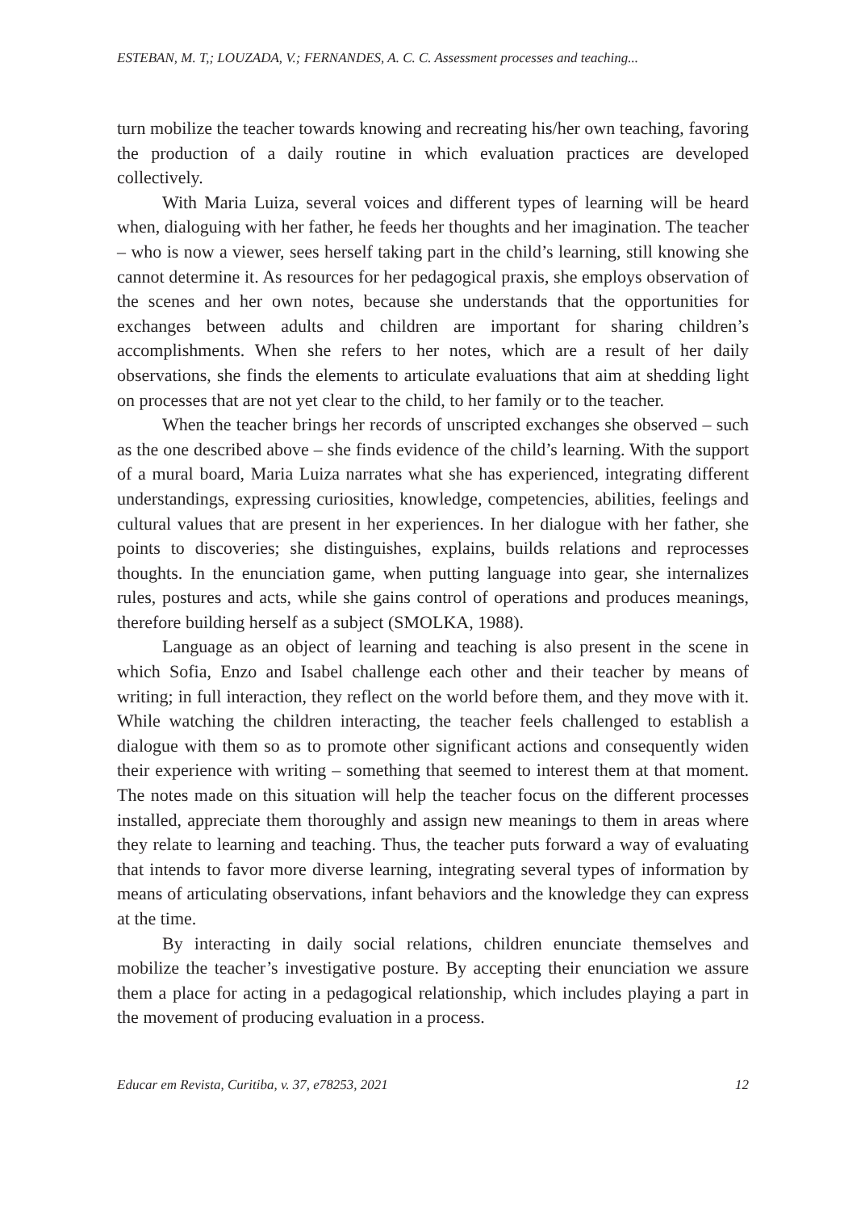ESTEBAN, M. T,; LOUZADA, V.; FERNANDES, A. C. C. Assessment processes and teaching...
turn mobilize the teacher towards knowing and recreating his/her own teaching, favoring the production of a daily routine in which evaluation practices are developed collectively.
With Maria Luiza, several voices and different types of learning will be heard when, dialoguing with her father, he feeds her thoughts and her imagination. The teacher – who is now a viewer, sees herself taking part in the child’s learning, still knowing she cannot determine it. As resources for her pedagogical praxis, she employs observation of the scenes and her own notes, because she understands that the opportunities for exchanges between adults and children are important for sharing children’s accomplishments. When she refers to her notes, which are a result of her daily observations, she finds the elements to articulate evaluations that aim at shedding light on processes that are not yet clear to the child, to her family or to the teacher.
When the teacher brings her records of unscripted exchanges she observed – such as the one described above – she finds evidence of the child’s learning. With the support of a mural board, Maria Luiza narrates what she has experienced, integrating different understandings, expressing curiosities, knowledge, competencies, abilities, feelings and cultural values that are present in her experiences. In her dialogue with her father, she points to discoveries; she distinguishes, explains, builds relations and reprocesses thoughts. In the enunciation game, when putting language into gear, she internalizes rules, postures and acts, while she gains control of operations and produces meanings, therefore building herself as a subject (SMOLKA, 1988).
Language as an object of learning and teaching is also present in the scene in which Sofia, Enzo and Isabel challenge each other and their teacher by means of writing; in full interaction, they reflect on the world before them, and they move with it. While watching the children interacting, the teacher feels challenged to establish a dialogue with them so as to promote other significant actions and consequently widen their experience with writing – something that seemed to interest them at that moment. The notes made on this situation will help the teacher focus on the different processes installed, appreciate them thoroughly and assign new meanings to them in areas where they relate to learning and teaching. Thus, the teacher puts forward a way of evaluating that intends to favor more diverse learning, integrating several types of information by means of articulating observations, infant behaviors and the knowledge they can express at the time.
By interacting in daily social relations, children enunciate themselves and mobilize the teacher’s investigative posture. By accepting their enunciation we assure them a place for acting in a pedagogical relationship, which includes playing a part in the movement of producing evaluation in a process.
Educar em Revista, Curitiba, v. 37, e78253, 2021 12